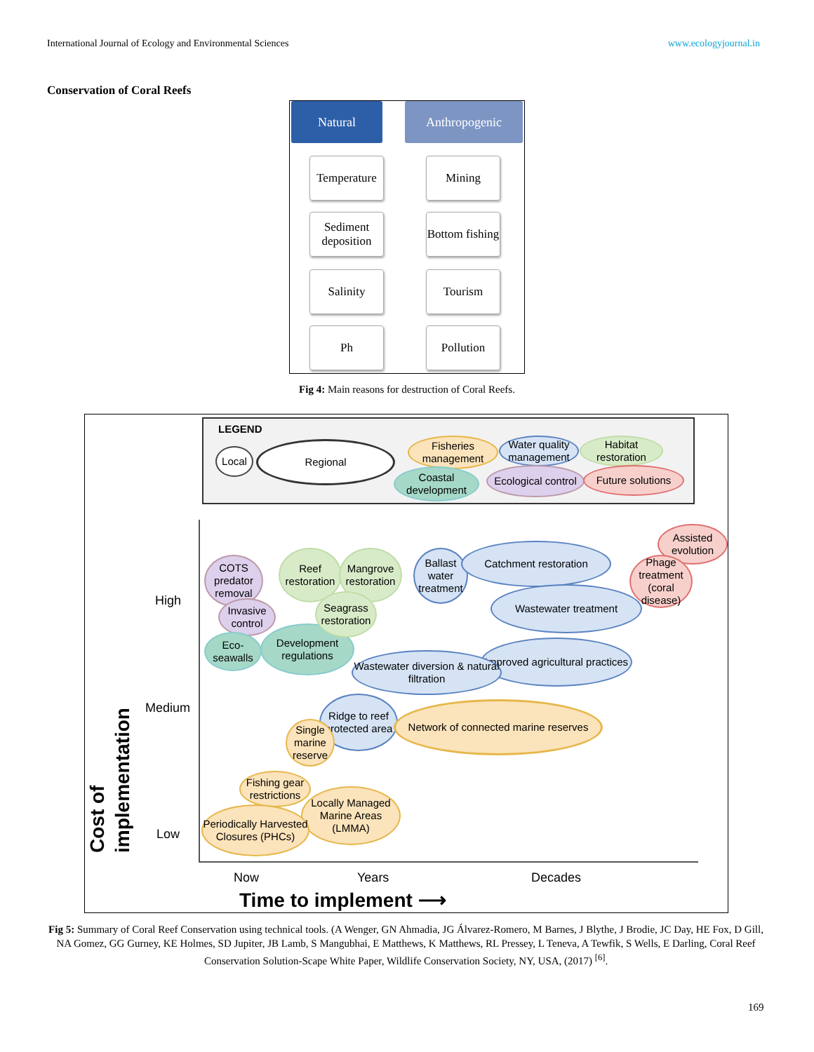International Journal of Ecology and Environmental Sciences www.ecologyjournal.in
Conservation of Coral Reefs
Natural
Temperature
Sediment deposition
Salinity
Ph
Anthropogenic
Mining
Bottom fishing
Tourism
Pollution
Fig 4: Main reasons for destruction of Coral Reefs.
LEGEND
Local
Regional
Fisheries management
Water quality management
Habitat restoration
Coastal development
Ecological control
Future solutions
High
Medium
Low
Cost of implementation
COTS predator removal
Invasive control
Eco-seawalls
Development regulations
Reef restoration
Mangrove restoration
Seagrass restoration
Ballast water treatment
Catchment restoration
Wastewater treatment
Improved agricultural practices
Wastewater diversion & natural filtration
Assisted evolution
Phage treatment (coral disease)
Ridge to reef protected area
Single marine reserve
Network of connected marine reserves
Fishing gear restrictions
Locally Managed Marine Areas (LMMA)
Periodically Harvested Closures (PHCs)
Now Years Decades
Time to implement ⟶
Fig 5: Summary of Coral Reef Conservation using technical tools. (A Wenger, GN Ahmadia, JG Álvarez-Romero, M Barnes, J Blythe, J Brodie, JC Day, HE Fox, D Gill, NA Gomez, GG Gurney, KE Holmes, SD Jupiter, JB Lamb, S Mangubhai, E Matthews, K Matthews, RL Pressey, L Teneva, A Tewfik, S Wells, E Darling, Coral Reef Conservation Solution-Scape White Paper, Wildlife Conservation Society, NY, USA, (2017) <sup>[6]</sup>.
169